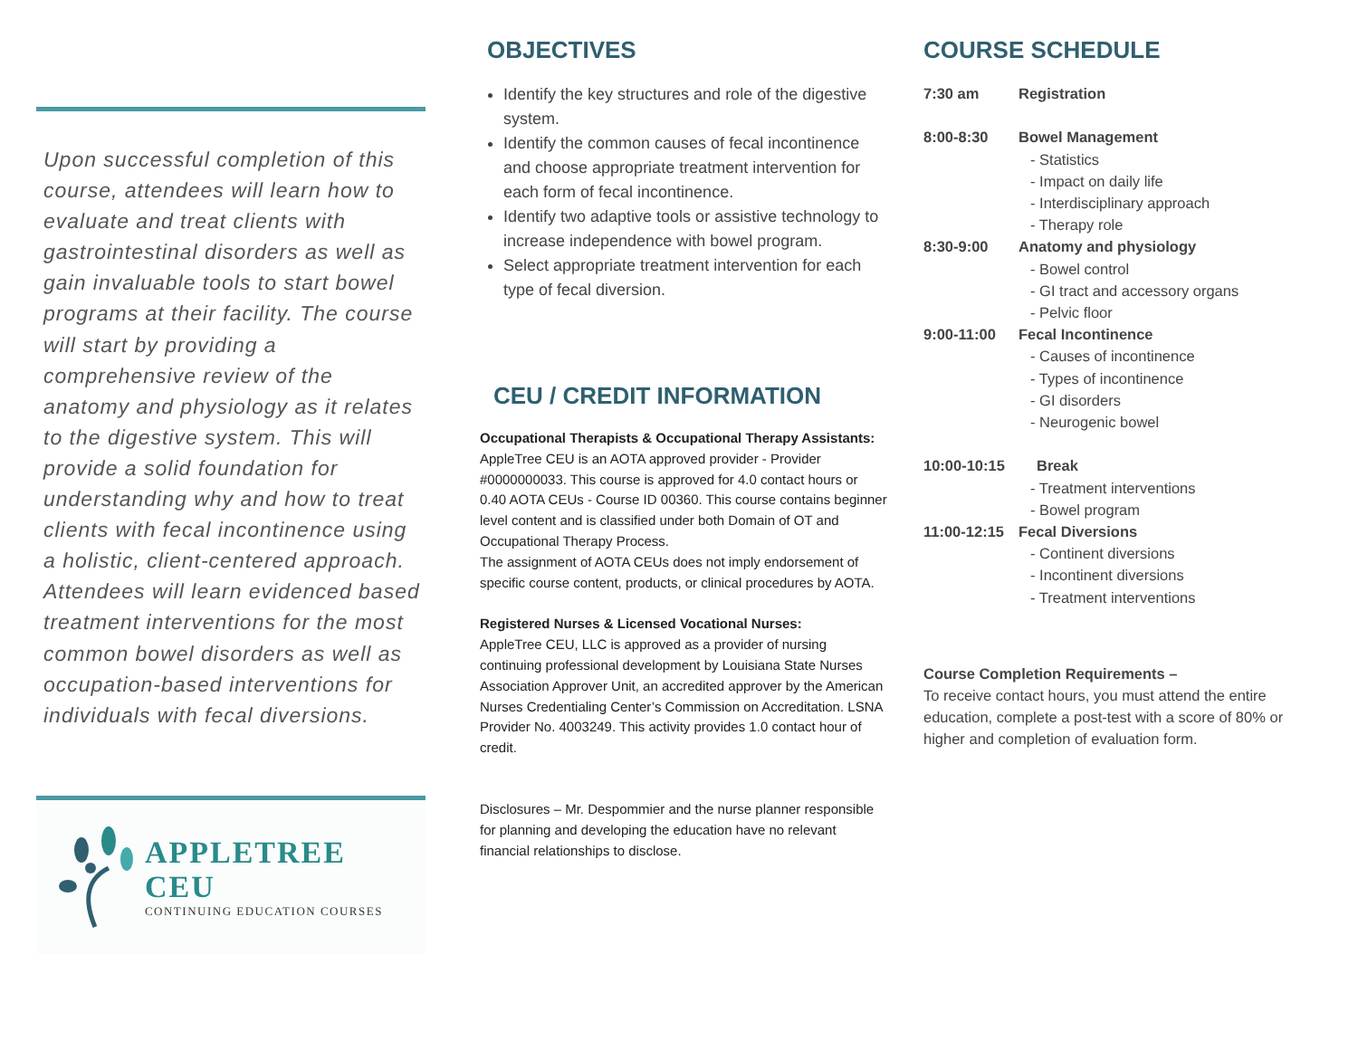Upon successful completion of this course, attendees will learn how to evaluate and treat clients with gastrointestinal disorders as well as gain invaluable tools to start bowel programs at their facility. The course will start by providing a comprehensive review of the anatomy and physiology as it relates to the digestive system. This will provide a solid foundation for understanding why and how to treat clients with fecal incontinence using a holistic, client-centered approach. Attendees will learn evidenced based treatment interventions for the most common bowel disorders as well as occupation-based interventions for individuals with fecal diversions.
APPLETREE CEU
CONTINUING EDUCATION COURSES
OBJECTIVES
Identify the key structures and role of the digestive system.
Identify the common causes of fecal incontinence and choose appropriate treatment intervention for each form of fecal incontinence.
Identify two adaptive tools or assistive technology to increase independence with bowel program.
Select appropriate treatment intervention for each type of fecal diversion.
CEU / CREDIT INFORMATION
Occupational Therapists & Occupational Therapy Assistants: AppleTree CEU is an AOTA approved provider - Provider #0000000033. This course is approved for 4.0 contact hours or 0.40 AOTA CEUs - Course ID 00360. This course contains beginner level content and is classified under both Domain of OT and Occupational Therapy Process.
The assignment of AOTA CEUs does not imply endorsement of specific course content, products, or clinical procedures by AOTA.
Registered Nurses & Licensed Vocational Nurses:
AppleTree CEU, LLC is approved as a provider of nursing continuing professional development by Louisiana State Nurses Association Approver Unit, an accredited approver by the American Nurses Credentialing Center’s Commission on Accreditation. LSNA Provider No. 4003249. This activity provides 1.0 contact hour of credit.
Disclosures – Mr. Despommier and the nurse planner responsible for planning and developing the education have no relevant financial relationships to disclose.
COURSE SCHEDULE
7:30 am Registration
8:00-8:30 Bowel Management
- Statistics
- Impact on daily life
- Interdisciplinary approach
- Therapy role
8:30-9:00 Anatomy and physiology
- Bowel control
- GI tract and accessory organs
- Pelvic floor
9:00-11:00 Fecal Incontinence
- Causes of incontinence
- Types of incontinence
- GI disorders
- Neurogenic bowel
10:00-10:15 Break
- Treatment interventions
- Bowel program
11:00-12:15 Fecal Diversions
- Continent diversions
- Incontinent diversions
- Treatment interventions
Course Completion Requirements –
To receive contact hours, you must attend the entire education, complete a post-test with a score of 80% or higher and completion of evaluation form.